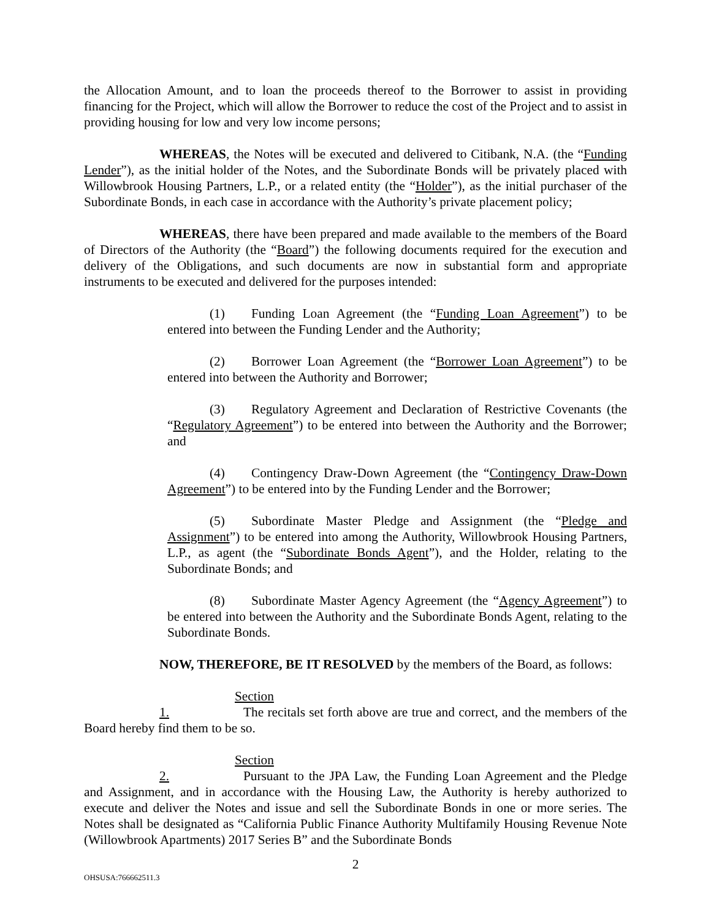the Allocation Amount, and to loan the proceeds thereof to the Borrower to assist in providing financing for the Project, which will allow the Borrower to reduce the cost of the Project and to assist in providing housing for low and very low income persons;
WHEREAS, the Notes will be executed and delivered to Citibank, N.A. (the “Funding Lender”), as the initial holder of the Notes, and the Subordinate Bonds will be privately placed with Willowbrook Housing Partners, L.P., or a related entity (the “Holder”), as the initial purchaser of the Subordinate Bonds, in each case in accordance with the Authority’s private placement policy;
WHEREAS, there have been prepared and made available to the members of the Board of Directors of the Authority (the “Board”) the following documents required for the execution and delivery of the Obligations, and such documents are now in substantial form and appropriate instruments to be executed and delivered for the purposes intended:
(1) Funding Loan Agreement (the “Funding Loan Agreement”) to be entered into between the Funding Lender and the Authority;
(2) Borrower Loan Agreement (the “Borrower Loan Agreement”) to be entered into between the Authority and Borrower;
(3) Regulatory Agreement and Declaration of Restrictive Covenants (the “Regulatory Agreement”) to be entered into between the Authority and the Borrower; and
(4) Contingency Draw-Down Agreement (the “Contingency Draw-Down Agreement”) to be entered into by the Funding Lender and the Borrower;
(5) Subordinate Master Pledge and Assignment (the “Pledge and Assignment”) to be entered into among the Authority, Willowbrook Housing Partners, L.P., as agent (the “Subordinate Bonds Agent”), and the Holder, relating to the Subordinate Bonds; and
(8) Subordinate Master Agency Agreement (the “Agency Agreement”) to be entered into between the Authority and the Subordinate Bonds Agent, relating to the Subordinate Bonds.
NOW, THEREFORE, BE IT RESOLVED by the members of the Board, as follows:
Section 1. The recitals set forth above are true and correct, and the members of the Board hereby find them to be so.
Section 2. Pursuant to the JPA Law, the Funding Loan Agreement and the Pledge and Assignment, and in accordance with the Housing Law, the Authority is hereby authorized to execute and deliver the Notes and issue and sell the Subordinate Bonds in one or more series. The Notes shall be designated as “California Public Finance Authority Multifamily Housing Revenue Note (Willowbrook Apartments) 2017 Series B” and the Subordinate Bonds
2
OHSUSA:766662511.3